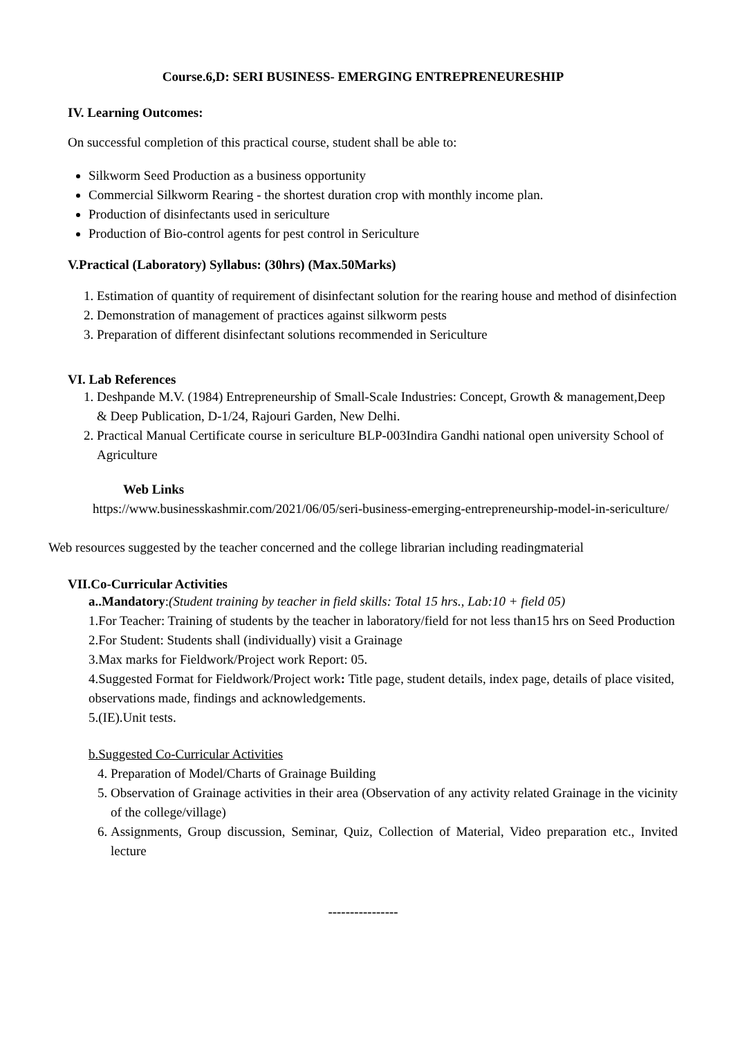Course.6,D: SERI BUSINESS- EMERGING ENTREPRENEURESHIP
IV. Learning Outcomes:
On successful completion of this practical course, student shall be able to:
Silkworm Seed Production as a business opportunity
Commercial Silkworm Rearing - the shortest duration crop with monthly income plan.
Production of disinfectants used in sericulture
Production of Bio-control agents for pest control in Sericulture
V.Practical (Laboratory) Syllabus: (30hrs) (Max.50Marks)
1. Estimation of quantity of requirement of disinfectant solution for the rearing house and method of disinfection
2. Demonstration of management of practices against silkworm pests
3. Preparation of different disinfectant solutions recommended in Sericulture
VI. Lab References
1. Deshpande M.V. (1984) Entrepreneurship of Small-Scale Industries: Concept, Growth & management,Deep & Deep Publication, D-1/24, Rajouri Garden, New Delhi.
2. Practical Manual Certificate course in sericulture BLP-003Indira Gandhi national open university School of Agriculture
Web Links
https://www.businesskashmir.com/2021/06/05/seri-business-emerging-entrepreneurship-model-in-sericulture/
Web resources suggested by the teacher concerned and the college librarian including readingmaterial
VII.Co-Curricular Activities
a..Mandatory:(Student training by teacher in field skills: Total 15 hrs., Lab:10 + field 05)
1.For Teacher: Training of students by the teacher in laboratory/field for not less than15 hrs on Seed Production
2.For Student: Students shall (individually) visit a Grainage
3.Max marks for Fieldwork/Project work Report: 05.
4.Suggested Format for Fieldwork/Project work: Title page, student details, index page, details of place visited, observations made, findings and acknowledgements.
5.(IE).Unit tests.
b.Suggested Co-Curricular Activities
4. Preparation of Model/Charts of Grainage Building
5. Observation of Grainage activities in their area (Observation of any activity related Grainage in the vicinity of the college/village)
6. Assignments, Group discussion, Seminar, Quiz, Collection of Material, Video preparation etc., Invited lecture
----------------